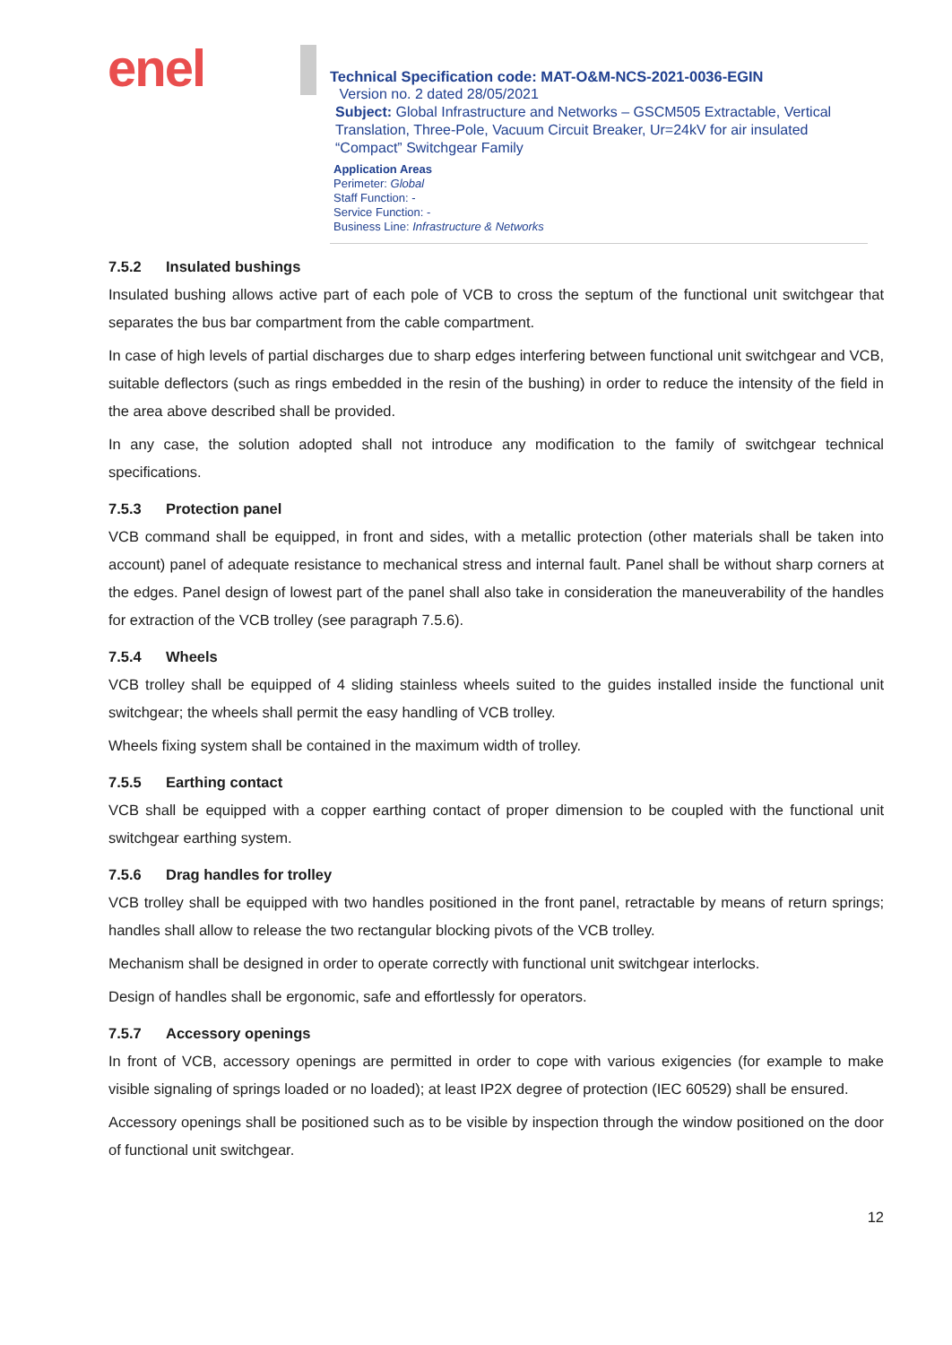enel
Technical Specification code: MAT-O&M-NCS-2021-0036-EGIN
Version no. 2 dated 28/05/2021
Subject: Global Infrastructure and Networks – GSCM505 Extractable, Vertical Translation, Three-Pole, Vacuum Circuit Breaker, Ur=24kV for air insulated “Compact” Switchgear Family
Application Areas
Perimeter: Global
Staff Function: -
Service Function: -
Business Line: Infrastructure & Networks
7.5.2 Insulated bushings
Insulated bushing allows active part of each pole of VCB to cross the septum of the functional unit switchgear that separates the bus bar compartment from the cable compartment.
In case of high levels of partial discharges due to sharp edges interfering between functional unit switchgear and VCB, suitable deflectors (such as rings embedded in the resin of the bushing) in order to reduce the intensity of the field in the area above described shall be provided.
In any case, the solution adopted shall not introduce any modification to the family of switchgear technical specifications.
7.5.3 Protection panel
VCB command shall be equipped, in front and sides, with a metallic protection (other materials shall be taken into account) panel of adequate resistance to mechanical stress and internal fault. Panel shall be without sharp corners at the edges. Panel design of lowest part of the panel shall also take in consideration the maneuverability of the handles for extraction of the VCB trolley (see paragraph 7.5.6).
7.5.4 Wheels
VCB trolley shall be equipped of 4 sliding stainless wheels suited to the guides installed inside the functional unit switchgear; the wheels shall permit the easy handling of VCB trolley.
Wheels fixing system shall be contained in the maximum width of trolley.
7.5.5 Earthing contact
VCB shall be equipped with a copper earthing contact of proper dimension to be coupled with the functional unit switchgear earthing system.
7.5.6 Drag handles for trolley
VCB trolley shall be equipped with two handles positioned in the front panel, retractable by means of return springs; handles shall allow to release the two rectangular blocking pivots of the VCB trolley.
Mechanism shall be designed in order to operate correctly with functional unit switchgear interlocks.
Design of handles shall be ergonomic, safe and effortlessly for operators.
7.5.7 Accessory openings
In front of VCB, accessory openings are permitted in order to cope with various exigencies (for example to make visible signaling of springs loaded or no loaded); at least IP2X degree of protection (IEC 60529) shall be ensured.
Accessory openings shall be positioned such as to be visible by inspection through the window positioned on the door of functional unit switchgear.
12